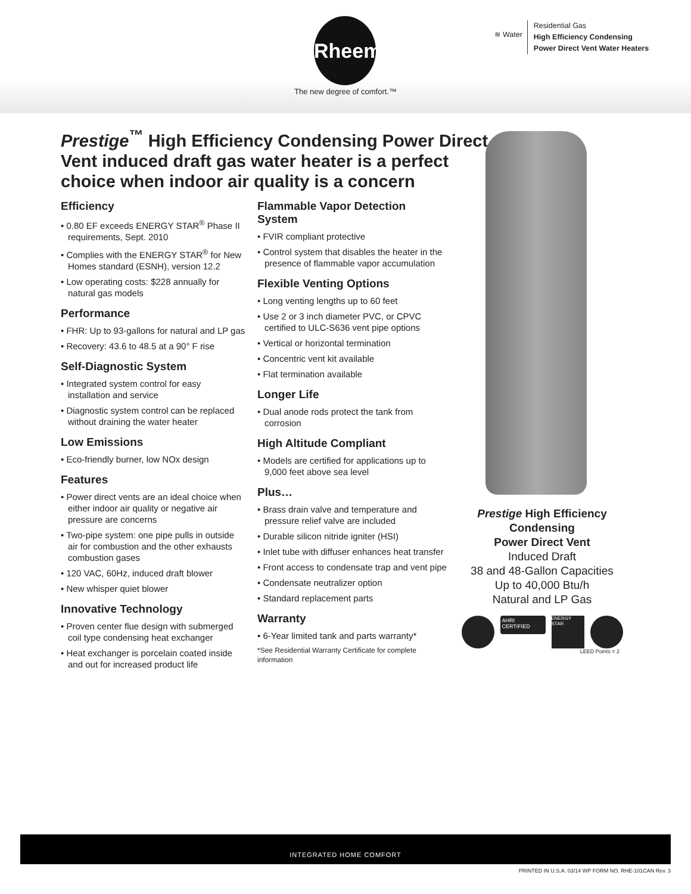Rheem
The new degree of comfort.™
≋ Water
Residential Gas
High Efficiency Condensing
Power Direct Vent Water Heaters
Prestige<sup>™</sup> High Efficiency Condensing Power Direct Vent induced draft gas water heater is a perfect choice when indoor air quality is a concern
Efficiency
• 0.80 EF exceeds ENERGY STAR<sup>®</sup> Phase II requirements, Sept. 2010
• Complies with the ENERGY STAR<sup>®</sup> for New Homes standard (ESNH), version 12.2
• Low operating costs: $228 annually for natural gas models
Performance
• FHR: Up to 93-gallons for natural and LP gas
• Recovery: 43.6 to 48.5 at a 90° F rise
Self-Diagnostic System
• Integrated system control for easy installation and service
• Diagnostic system control can be replaced without draining the water heater
Low Emissions
• Eco-friendly burner, low NOx design
Features
• Power direct vents are an ideal choice when either indoor air quality or negative air pressure are concerns
• Two-pipe system: one pipe pulls in outside air for combustion and the other exhausts combustion gases
• 120 VAC, 60Hz, induced draft blower
• New whisper quiet blower
Innovative Technology
• Proven center flue design with submerged coil type condensing heat exchanger
• Heat exchanger is porcelain coated inside and out for increased product life
Flammable Vapor Detection System
• FVIR compliant protective
• Control system that disables the heater in the presence of flammable vapor accumulation
Flexible Venting Options
• Long venting lengths up to 60 feet
• Use 2 or 3 inch diameter PVC, or CPVC certified to ULC-S636 vent pipe options
• Vertical or horizontal termination
• Concentric vent kit available
• Flat termination available
Longer Life
• Dual anode rods protect the tank from corrosion
High Altitude Compliant
• Models are certified for applications up to 9,000 feet above sea level
Plus…
• Brass drain valve and temperature and pressure relief valve are included
• Durable silicon nitride igniter (HSI)
• Inlet tube with diffuser enhances heat transfer
• Front access to condensate trap and vent pipe
• Condensate neutralizer option
• Standard replacement parts
Warranty
• 6-Year limited tank and parts warranty*
*See Residential Warranty Certificate for complete information
Prestige High Efficiency
Condensing
Power Direct Vent
Induced Draft
38 and 48-Gallon Capacities
Up to 40,000 Btu/h
Natural and LP Gas
AHRI CERTIFIED ENERGY STAR
LEED Points = 2
INTEGRATED HOME COMFORT
PRINTED IN U.S.A. 03/14 WP FORM NO. RHE-101CAN Rev. 3